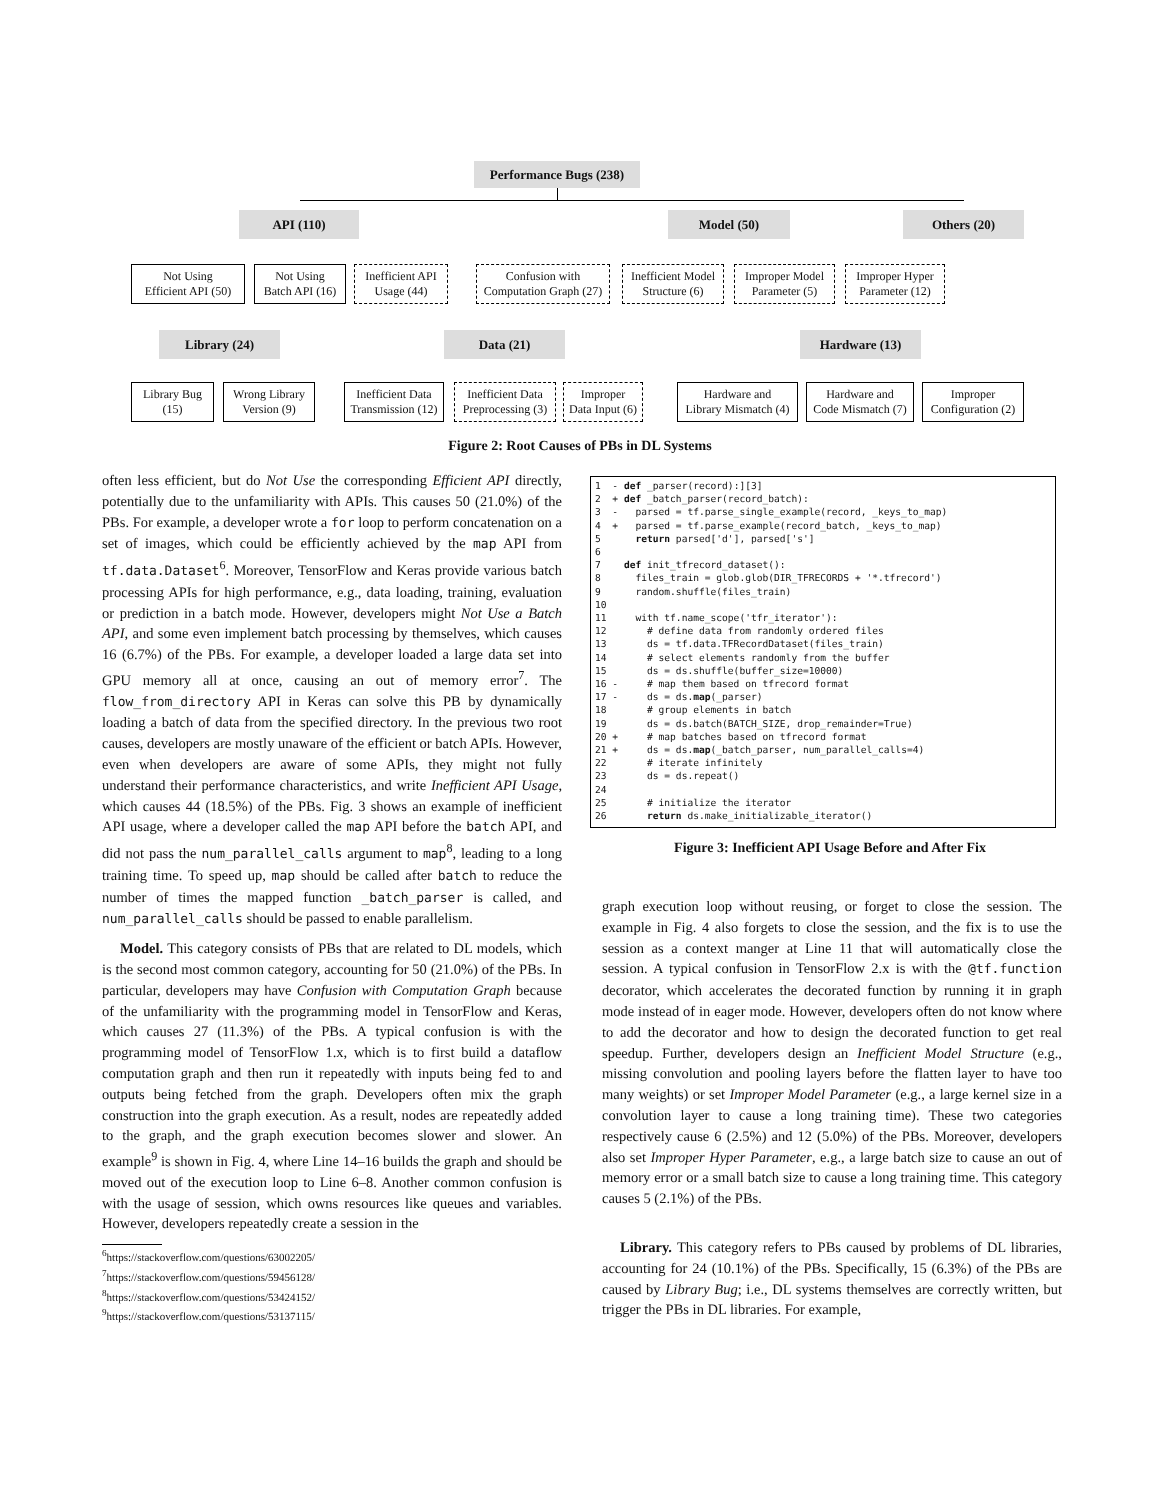Performance Bugs (238)
API (110) Model (50) Others (20)
Not Using
Efficient API (50)
Not Using
Batch API (16)
Inefficient API
Usage (44)
Confusion with
Computation Graph (27)
Inefficient Model
Structure (6)
Improper Model
Parameter (5)
Improper Hyper
Parameter (12)
Library (24) Data (21) Hardware (13)
Library Bug
(15)
Wrong Library
Version (9)
Inefficient Data
Transmission (12)
Inefficient Data
Preprocessing (3)
Improper
Data Input (6)
Hardware and
Library Mismatch (4)
Hardware and
Code Mismatch (7)
Improper
Configuration (2)
Figure 2: Root Causes of PBs in DL Systems
often less efficient, but do Not Use the corresponding Efficient API directly, potentially due to the unfamiliarity with APIs. This causes 50 (21.0%) of the PBs. For example, a developer wrote a for loop to perform concatenation on a set of images, which could be efficiently achieved by the map API from tf.data.Dataset<sup>6</sup>. Moreover, TensorFlow and Keras provide various batch processing APIs for high performance, e.g., data loading, training, evaluation or prediction in a batch mode. However, developers might Not Use a Batch API, and some even implement batch processing by themselves, which causes 16 (6.7%) of the PBs. For example, a developer loaded a large data set into GPU memory all at once, causing an out of memory error<sup>7</sup>. The flow_from_directory API in Keras can solve this PB by dynamically loading a batch of data from the specified directory. In the previous two root causes, developers are mostly unaware of the efficient or batch APIs. However, even when developers are aware of some APIs, they might not fully understand their performance characteristics, and write Inefficient API Usage, which causes 44 (18.5%) of the PBs. Fig. 3 shows an example of inefficient API usage, where a developer called the map API before the batch API, and did not pass the num_parallel_calls argument to map<sup>8</sup>, leading to a long training time. To speed up, map should be called after batch to reduce the number of times the mapped function _batch_parser is called, and num_parallel_calls should be passed to enable parallelism.
Model. This category consists of PBs that are related to DL models, which is the second most common category, accounting for 50 (21.0%) of the PBs. In particular, developers may have Confusion with Computation Graph because of the unfamiliarity with the programming model in TensorFlow and Keras, which causes 27 (11.3%) of the PBs. A typical confusion is with the programming model of TensorFlow 1.x, which is to first build a dataflow computation graph and then run it repeatedly with inputs being fed to and outputs being fetched from the graph. Developers often mix the graph construction into the graph execution. As a result, nodes are repeatedly added to the graph, and the graph execution becomes slower and slower. An example<sup>9</sup> is shown in Fig. 4, where Line 14–16 builds the graph and should be moved out of the execution loop to Line 6–8. Another common confusion is with the usage of session, which owns resources like queues and variables. However, developers repeatedly create a session in the
<sup>6</sup> https://stackoverflow.com/questions/63002205/
<sup>7</sup> https://stackoverflow.com/questions/59456128/
<sup>8</sup> https://stackoverflow.com/questions/53424152/
<sup>9</sup> https://stackoverflow.com/questions/53137115/
1 - def _parser(record):][3] 2 + def _batch_parser(record_batch): 3 - parsed = tf.parse_single_example(record, _keys_to_map) 4 + parsed = tf.parse_example(record_batch, _keys_to_map) 5 return parsed['d'], parsed['s'] 6 7 def init_tfrecord_dataset(): 8 files_train = glob.glob(DIR_TFRECORDS + '*.tfrecord') 9 random.shuffle(files_train) 10 11 with tf.name_scope('tfr_iterator'): 12 # define data from randomly ordered files 13 ds = tf.data.TFRecordDataset(files_train) 14 # select elements randomly from the buffer 15 ds = ds.shuffle(buffer_size=10000) 16 - # map them based on tfrecord format 17 - ds = ds.map(_parser) 18 # group elements in batch 19 ds = ds.batch(BATCH_SIZE, drop_remainder=True) 20 + # map batches based on tfrecord format 21 + ds = ds.map(_batch_parser, num_parallel_calls=4) 22 # iterate infinitely 23 ds = ds.repeat() 24 25 # initialize the iterator 26 return ds.make_initializable_iterator()
Figure 3: Inefficient API Usage Before and After Fix
graph execution loop without reusing, or forget to close the session. The example in Fig. 4 also forgets to close the session, and the fix is to use the session as a context manger at Line 11 that will automatically close the session. A typical confusion in TensorFlow 2.x is with the @tf.function decorator, which accelerates the decorated function by running it in graph mode instead of in eager mode. However, developers often do not know where to add the decorator and how to design the decorated function to get real speedup. Further, developers design an Inefficient Model Structure (e.g., missing convolution and pooling layers before the flatten layer to have too many weights) or set Improper Model Parameter (e.g., a large kernel size in a convolution layer to cause a long training time). These two categories respectively cause 6 (2.5%) and 12 (5.0%) of the PBs. Moreover, developers also set Improper Hyper Parameter, e.g., a large batch size to cause an out of memory error or a small batch size to cause a long training time. This category causes 5 (2.1%) of the PBs.
Library. This category refers to PBs caused by problems of DL libraries, accounting for 24 (10.1%) of the PBs. Specifically, 15 (6.3%) of the PBs are caused by Library Bug; i.e., DL systems themselves are correctly written, but trigger the PBs in DL libraries. For example,